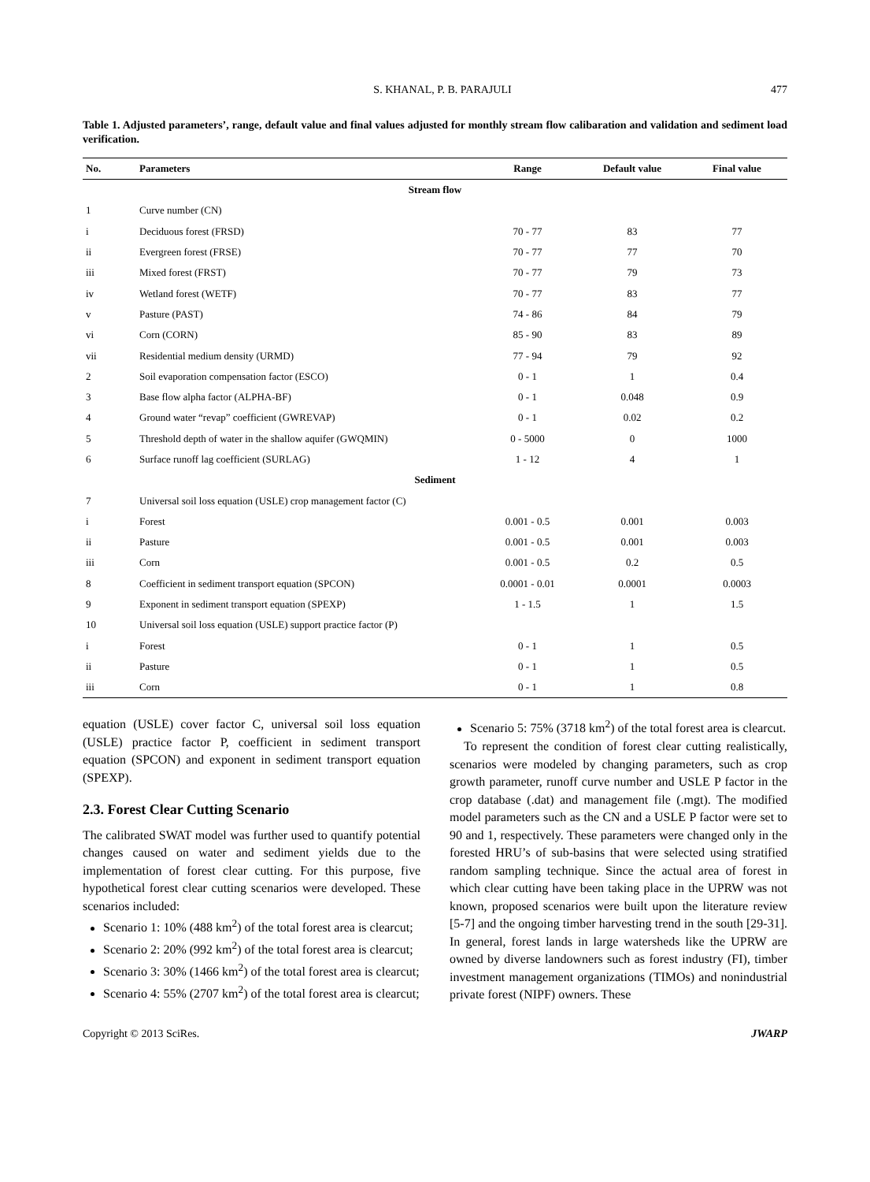S. KHANAL, P. B. PARAJULI 477
Table 1. Adjusted parameters’, range, default value and final values adjusted for monthly stream flow calibaration and validation and sediment load verification.
| No. | Parameters | Range | Default value | Final value |
| --- | --- | --- | --- | --- |
| Stream flow | | | | |
| 1 | Curve number (CN) | | | |
| i | Deciduous forest (FRSD) | 70 - 77 | 83 | 77 |
| ii | Evergreen forest (FRSE) | 70 - 77 | 77 | 70 |
| iii | Mixed forest (FRST) | 70 - 77 | 79 | 73 |
| iv | Wetland forest (WETF) | 70 - 77 | 83 | 77 |
| v | Pasture (PAST) | 74 - 86 | 84 | 79 |
| vi | Corn (CORN) | 85 - 90 | 83 | 89 |
| vii | Residential medium density (URMD) | 77 - 94 | 79 | 92 |
| 2 | Soil evaporation compensation factor (ESCO) | 0 - 1 | 1 | 0.4 |
| 3 | Base flow alpha factor (ALPHA-BF) | 0 - 1 | 0.048 | 0.9 |
| 4 | Ground water “revap” coefficient (GWREVAP) | 0 - 1 | 0.02 | 0.2 |
| 5 | Threshold depth of water in the shallow aquifer (GWQMIN) | 0 - 5000 | 0 | 1000 |
| 6 | Surface runoff lag coefficient (SURLAG) | 1 - 12 | 4 | 1 |
| Sediment | | | | |
| 7 | Universal soil loss equation (USLE) crop management factor (C) | | | |
| i | Forest | 0.001 - 0.5 | 0.001 | 0.003 |
| ii | Pasture | 0.001 - 0.5 | 0.001 | 0.003 |
| iii | Corn | 0.001 - 0.5 | 0.2 | 0.5 |
| 8 | Coefficient in sediment transport equation (SPCON) | 0.0001 - 0.01 | 0.0001 | 0.0003 |
| 9 | Exponent in sediment transport equation (SPEXP) | 1 - 1.5 | 1 | 1.5 |
| 10 | Universal soil loss equation (USLE) support practice factor (P) | | | |
| i | Forest | 0 - 1 | 1 | 0.5 |
| ii | Pasture | 0 - 1 | 1 | 0.5 |
| iii | Corn | 0 - 1 | 1 | 0.8 |
equation (USLE) cover factor C, universal soil loss equation (USLE) practice factor P, coefficient in sediment transport equation (SPCON) and exponent in sediment transport equation (SPEXP).
2.3. Forest Clear Cutting Scenario
The calibrated SWAT model was further used to quantify potential changes caused on water and sediment yields due to the implementation of forest clear cutting. For this purpose, five hypothetical forest clear cutting scenarios were developed. These scenarios included:
Scenario 1: 10% (488 km<sup>2</sup>) of the total forest area is clearcut;
Scenario 2: 20% (992 km<sup>2</sup>) of the total forest area is clearcut;
Scenario 3: 30% (1466 km<sup>2</sup>) of the total forest area is clearcut;
Scenario 4: 55% (2707 km<sup>2</sup>) of the total forest area is clearcut;
Scenario 5: 75% (3718 km<sup>2</sup>) of the total forest area is clearcut.
To represent the condition of forest clear cutting realistically, scenarios were modeled by changing parameters, such as crop growth parameter, runoff curve number and USLE P factor in the crop database (.dat) and management file (.mgt). The modified model parameters such as the CN and a USLE P factor were set to 90 and 1, respectively. These parameters were changed only in the forested HRU’s of sub-basins that were selected using stratified random sampling technique. Since the actual area of forest in which clear cutting have been taking place in the UPRW was not known, proposed scenarios were built upon the literature review [5-7] and the ongoing timber harvesting trend in the south [29-31]. In general, forest lands in large watersheds like the UPRW are owned by diverse landowners such as forest industry (FI), timber investment management organizations (TIMOs) and nonindustrial private forest (NIPF) owners. These
Copyright © 2013 SciRes. JWARP